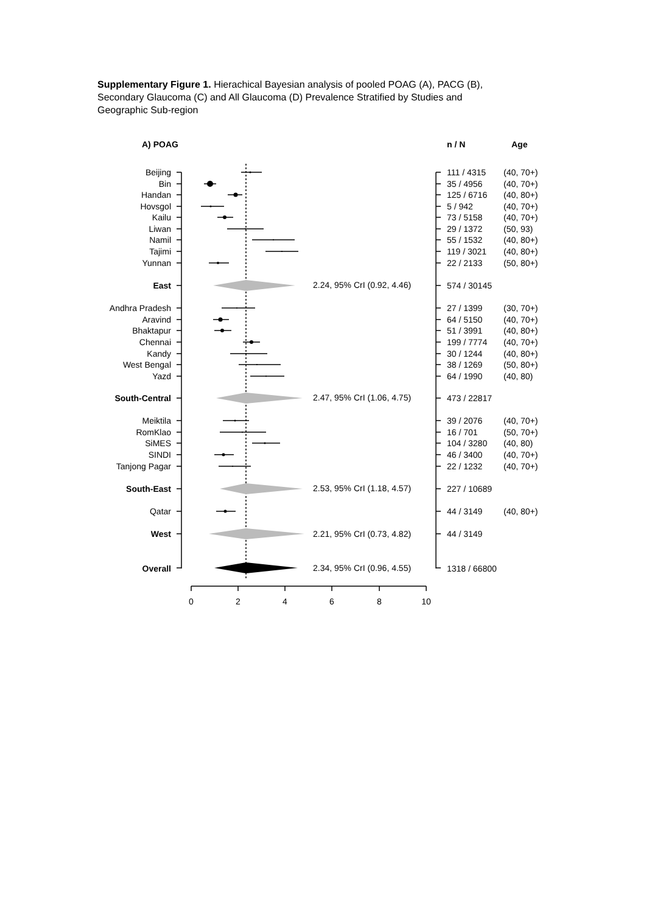Supplementary Figure 1. Hierachical Bayesian analysis of pooled POAG (A), PACG (B), Secondary Glaucoma (C) and All Glaucoma (D) Prevalence Stratified by Studies and Geographic Sub-region
A) POAG
n / N
Age
Beijing
Bin
Handan
Hovsgol
Kailu
Liwan
Namil
Tajimi
Yunnan
East
Andhra Pradesh
Aravind
Bhaktapur
Chennai
Kandy
West Bengal
Yazd
South-Central
Meiktila
RomKlao
SiMES
SINDI
Tanjong Pagar
South-East
Qatar
West
Overall
2.24, 95% CrI (0.92, 4.46)
2.47, 95% CrI (1.06, 4.75)
2.53, 95% CrI (1.18, 4.57)
2.21, 95% CrI (0.73, 4.82)
2.34, 95% CrI (0.96, 4.55)
111 / 4315
(40, 70+)
35 / 4956
(40, 70+)
125 / 6716
(40, 80+)
5 / 942
(40, 70+)
73 / 5158
(40, 70+)
29 / 1372
(50, 93)
55 / 1532
(40, 80+)
119 / 3021
(40, 80+)
22 / 2133
(50, 80+)
574 / 30145
27 / 1399
(30, 70+)
64 / 5150
(40, 70+)
51 / 3991
(40, 80+)
199 / 7774
(40, 70+)
30 / 1244
(40, 80+)
38 / 1269
(50, 80+)
64 / 1990
(40, 80)
473 / 22817
39 / 2076
(40, 70+)
16 / 701
(50, 70+)
104 / 3280
(40, 80)
46 / 3400
(40, 70+)
22 / 1232
(40, 70+)
227 / 10689
44 / 3149
(40, 80+)
44 / 3149
1318 / 66800
0
2
4
6
8
10